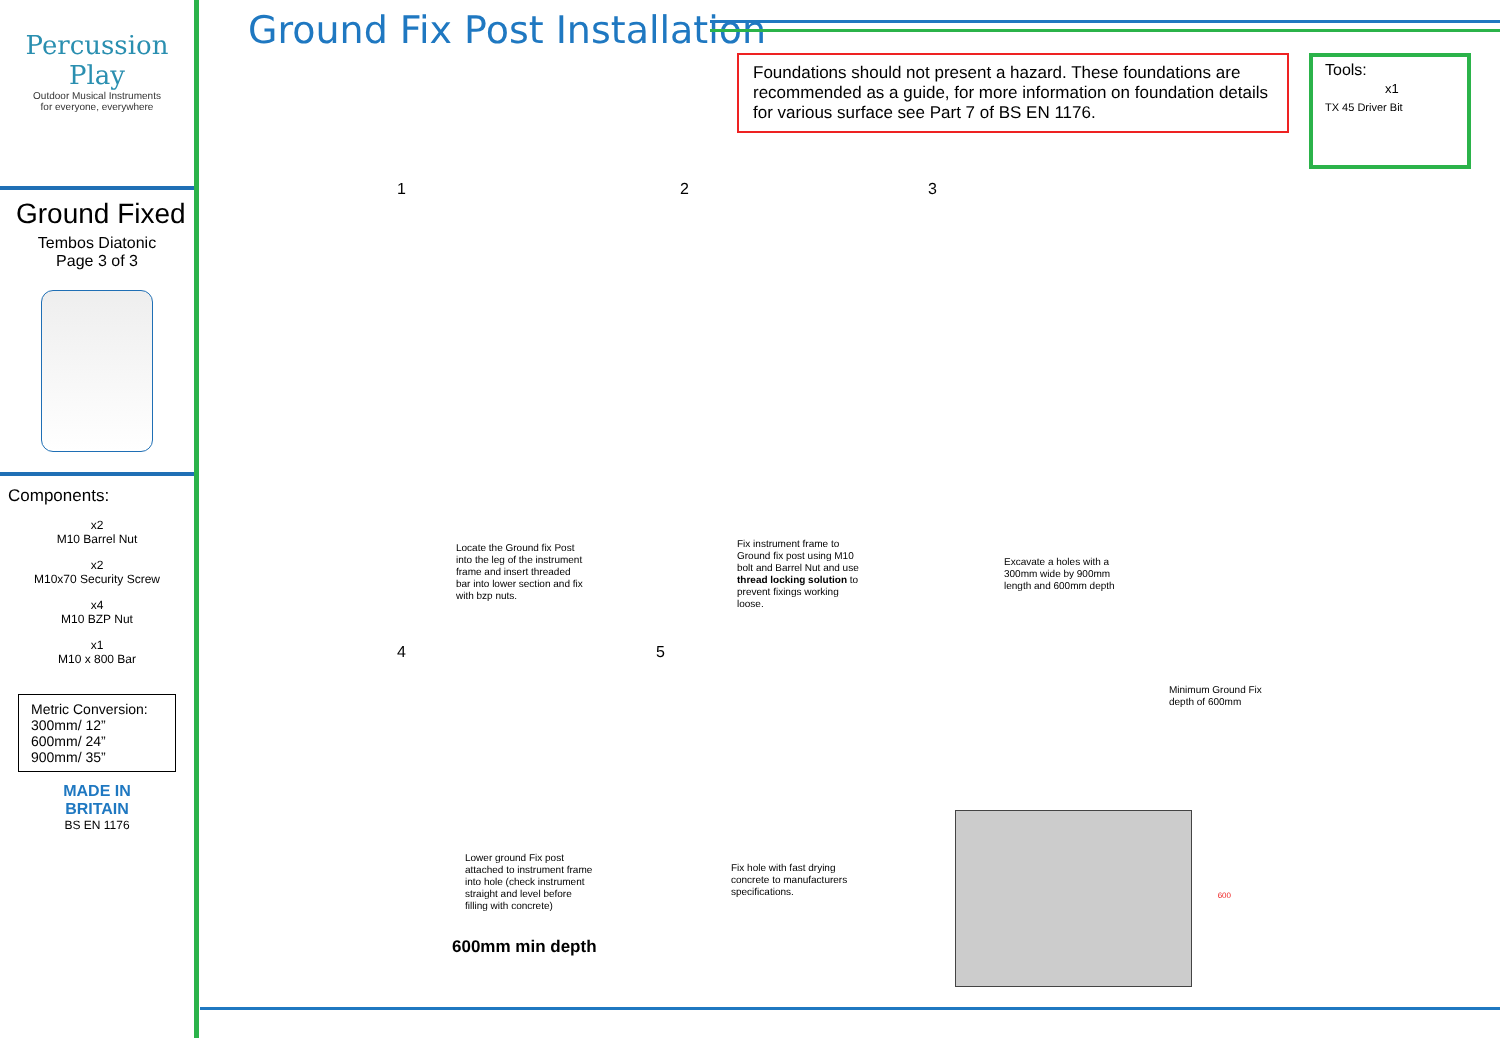Percussion Play
Outdoor Musical Instruments
for everyone, everywhere
Ground Fixed
Tembos Diatonic
Page 3 of 3
Components:
x2
M10 Barrel Nut
x2
M10x70 Security Screw
x4
M10 BZP Nut
x1
M10 x 800 Bar
Metric Conversion:
300mm/ 12”
600mm/ 24”
900mm/ 35”
MADE IN
BRITAIN
BS EN 1176
Ground Fix Post Installation
Foundations should not present a hazard. These foundations are recommended as a guide, for more information on foundation details for various surface see Part 7 of BS EN 1176.
Tools:
x1
TX 45 Driver Bit
1 2 3
4 5
Locate the Ground fix Post into the leg of the instrument frame and insert threaded bar into lower section and fix with bzp nuts.
Fix instrument frame to Ground fix post using M10 bolt and Barrel Nut and use thread locking solution to prevent fixings working loose.
Excavate a holes with a 300mm wide by 900mm length and 600mm depth
Lower ground Fix post attached to instrument frame into hole (check instrument straight and level before filling with concrete)
600mm min depth
Fix hole with fast drying concrete to manufacturers specifications.
Minimum Ground Fix depth of 600mm
600